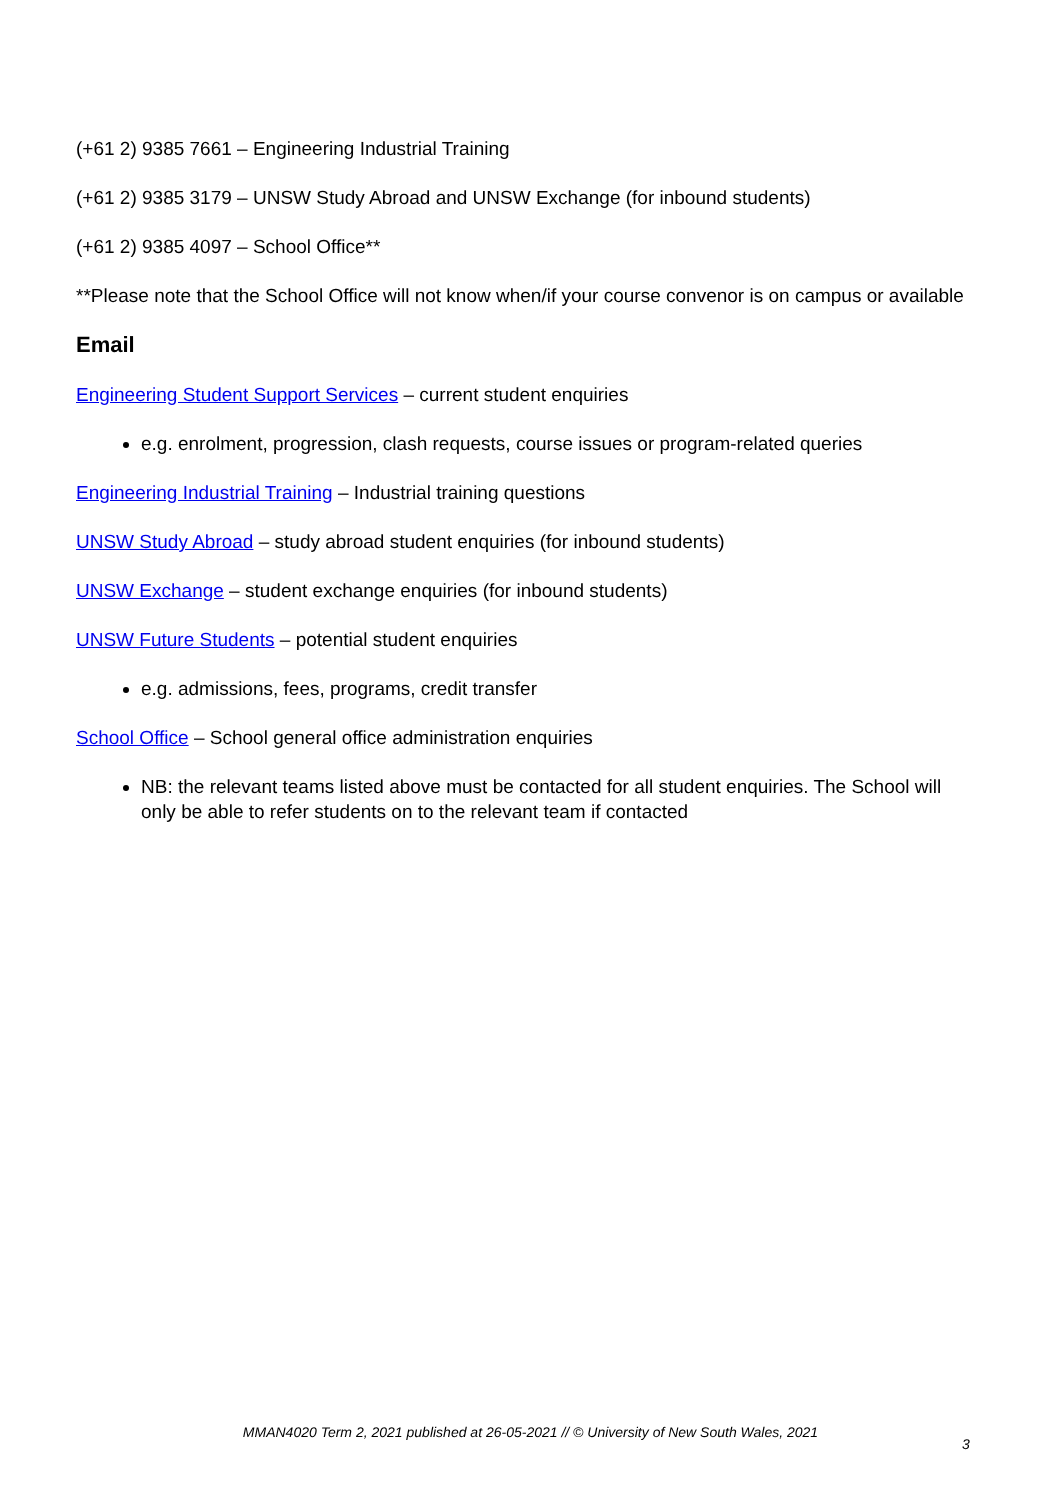(+61 2) 9385 7661 – Engineering Industrial Training
(+61 2) 9385 3179 – UNSW Study Abroad and UNSW Exchange (for inbound students)
(+61 2) 9385 4097 – School Office**
**Please note that the School Office will not know when/if your course convenor is on campus or available
Email
Engineering Student Support Services – current student enquiries
e.g. enrolment, progression, clash requests, course issues or program-related queries
Engineering Industrial Training – Industrial training questions
UNSW Study Abroad – study abroad student enquiries (for inbound students)
UNSW Exchange – student exchange enquiries (for inbound students)
UNSW Future Students – potential student enquiries
e.g. admissions, fees, programs, credit transfer
School Office – School general office administration enquiries
NB: the relevant teams listed above must be contacted for all student enquiries. The School will only be able to refer students on to the relevant team if contacted
MMAN4020 Term 2, 2021 published at 26-05-2021 // © University of New South Wales, 2021
3